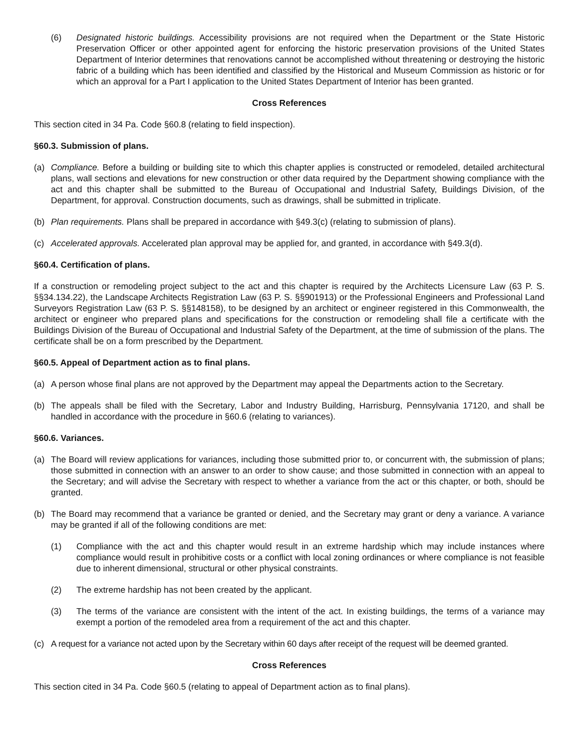(6) Designated historic buildings. Accessibility provisions are not required when the Department or the State Historic Preservation Officer or other appointed agent for enforcing the historic preservation provisions of the United States Department of Interior determines that renovations cannot be accomplished without threatening or destroying the historic fabric of a building which has been identified and classified by the Historical and Museum Commission as historic or for which an approval for a Part I application to the United States Department of Interior has been granted.
Cross References
This section cited in 34 Pa. Code §60.8 (relating to field inspection).
§60.3. Submission of plans.
(a) Compliance. Before a building or building site to which this chapter applies is constructed or remodeled, detailed architectural plans, wall sections and elevations for new construction or other data required by the Department showing compliance with the act and this chapter shall be submitted to the Bureau of Occupational and Industrial Safety, Buildings Division, of the Department, for approval. Construction documents, such as drawings, shall be submitted in triplicate.
(b) Plan requirements. Plans shall be prepared in accordance with §49.3(c) (relating to submission of plans).
(c) Accelerated approvals. Accelerated plan approval may be applied for, and granted, in accordance with §49.3(d).
§60.4. Certification of plans.
If a construction or remodeling project subject to the act and this chapter is required by the Architects Licensure Law (63 P. S. §§34.134.22), the Landscape Architects Registration Law (63 P. S. §§901913) or the Professional Engineers and Professional Land Surveyors Registration Law (63 P. S. §§148158), to be designed by an architect or engineer registered in this Commonwealth, the architect or engineer who prepared plans and specifications for the construction or remodeling shall file a certificate with the Buildings Division of the Bureau of Occupational and Industrial Safety of the Department, at the time of submission of the plans. The certificate shall be on a form prescribed by the Department.
§60.5. Appeal of Department action as to final plans.
(a) A person whose final plans are not approved by the Department may appeal the Departments action to the Secretary.
(b) The appeals shall be filed with the Secretary, Labor and Industry Building, Harrisburg, Pennsylvania 17120, and shall be handled in accordance with the procedure in §60.6 (relating to variances).
§60.6. Variances.
(a) The Board will review applications for variances, including those submitted prior to, or concurrent with, the submission of plans; those submitted in connection with an answer to an order to show cause; and those submitted in connection with an appeal to the Secretary; and will advise the Secretary with respect to whether a variance from the act or this chapter, or both, should be granted.
(b) The Board may recommend that a variance be granted or denied, and the Secretary may grant or deny a variance. A variance may be granted if all of the following conditions are met:
(1) Compliance with the act and this chapter would result in an extreme hardship which may include instances where compliance would result in prohibitive costs or a conflict with local zoning ordinances or where compliance is not feasible due to inherent dimensional, structural or other physical constraints.
(2) The extreme hardship has not been created by the applicant.
(3) The terms of the variance are consistent with the intent of the act. In existing buildings, the terms of a variance may exempt a portion of the remodeled area from a requirement of the act and this chapter.
(c) A request for a variance not acted upon by the Secretary within 60 days after receipt of the request will be deemed granted.
Cross References
This section cited in 34 Pa. Code §60.5 (relating to appeal of Department action as to final plans).